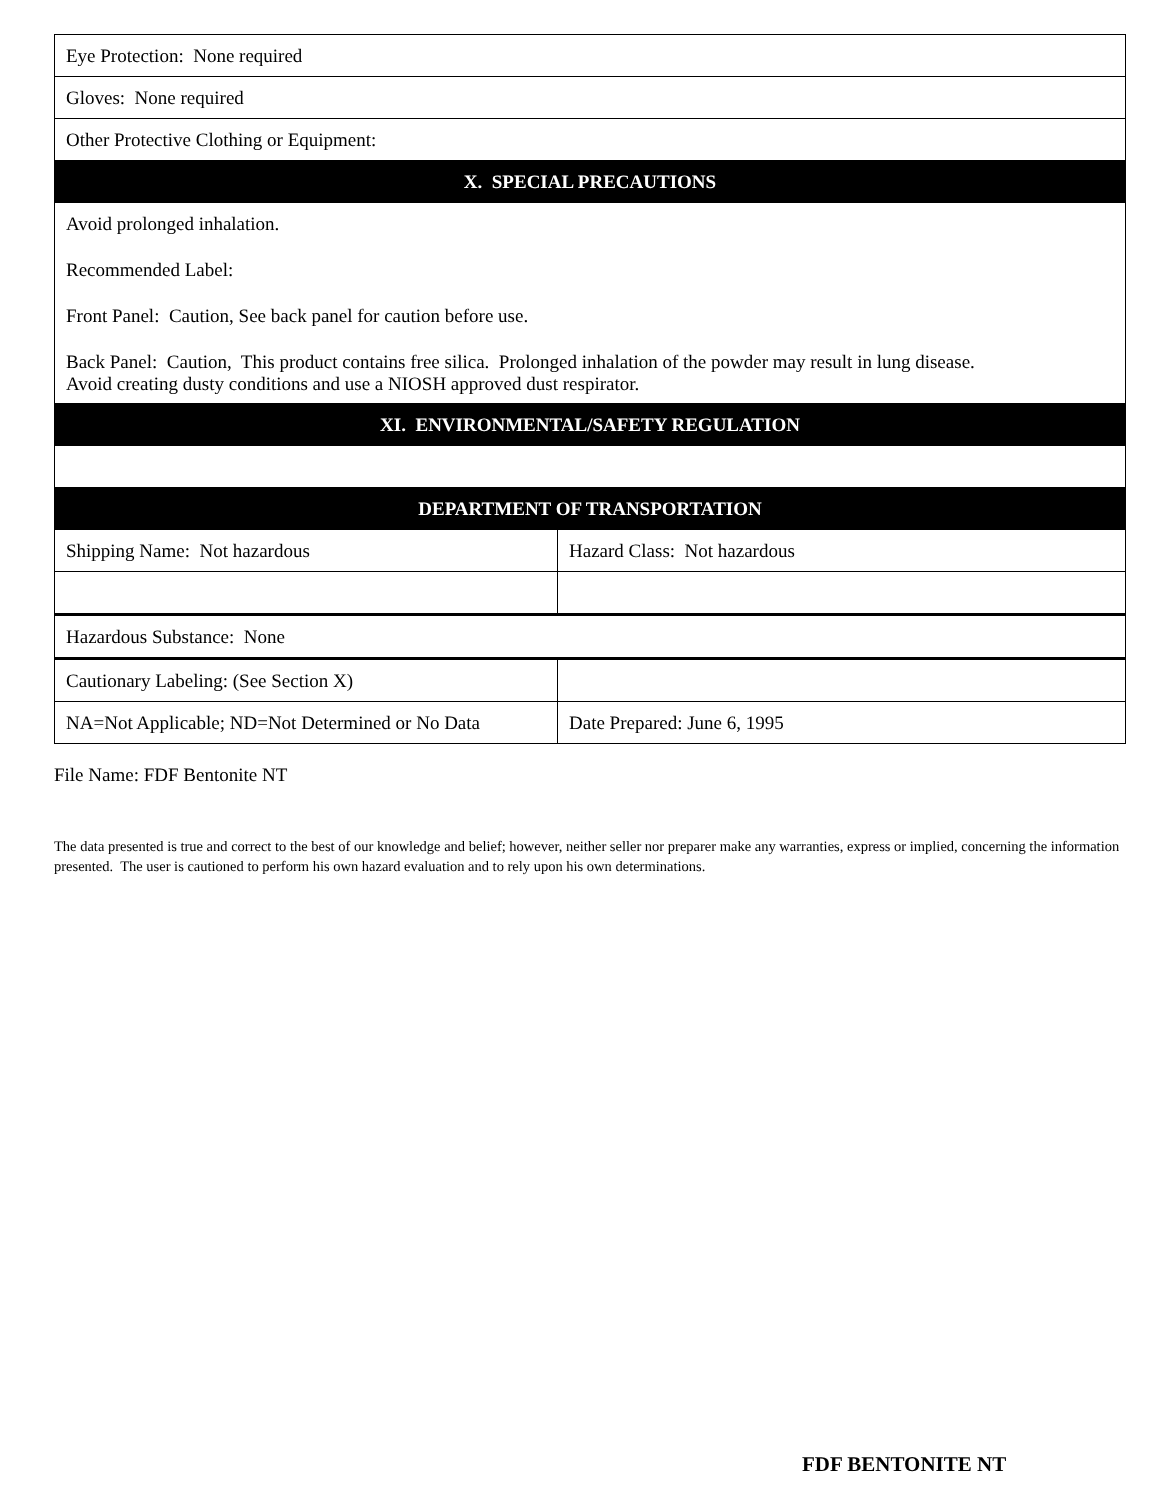| Eye Protection: None required | |
| Gloves: None required | |
| Other Protective Clothing or Equipment: | |
| X. SPECIAL PRECAUTIONS | |
| Avoid prolonged inhalation. Recommended Label: Front Panel: Caution, See back panel for caution before use. Back Panel: Caution, This product contains free silica. Prolonged inhalation of the powder may result in lung disease. Avoid creating dusty conditions and use a NIOSH approved dust respirator. | |
| XI. ENVIRONMENTAL/SAFETY REGULATION | |
| DEPARTMENT OF TRANSPORTATION | |
| Shipping Name: Not hazardous | Hazard Class: Not hazardous |
| Hazardous Substance: None | |
| Cautionary Labeling: (See Section X) | |
| NA=Not Applicable; ND=Not Determined or No Data | Date Prepared: June 6, 1995 |
File Name: FDF Bentonite NT
The data presented is true and correct to the best of our knowledge and belief; however, neither seller nor preparer make any warranties, express or implied, concerning the information presented. The user is cautioned to perform his own hazard evaluation and to rely upon his own determinations.
FDF BENTONITE NT